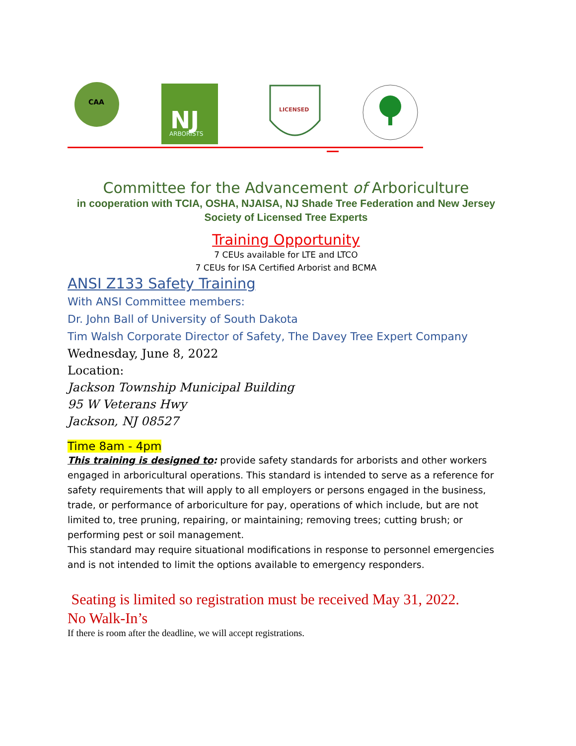CAA
NJ
ARBORISTS
LICENSED
Committee for the Advancement of Arboriculture
in cooperation with TCIA, OSHA, NJAISA, NJ Shade Tree Federation and New Jersey Society of Licensed Tree Experts
Training Opportunity
7 CEUs available for LTE and LTCO
7 CEUs for ISA Certified Arborist and BCMA
ANSI Z133 Safety Training
With ANSI Committee members:
Dr. John Ball of University of South Dakota
Tim Walsh Corporate Director of Safety, The Davey Tree Expert Company
Wednesday, June 8, 2022
Location:
Jackson Township Municipal Building
95 W Veterans Hwy
Jackson, NJ 08527
Time 8am - 4pm
This training is designed to: provide safety standards for arborists and other workers engaged in arboricultural operations. This standard is intended to serve as a reference for safety requirements that will apply to all employers or persons engaged in the business, trade, or performance of arboriculture for pay, operations of which include, but are not limited to, tree pruning, repairing, or maintaining; removing trees; cutting brush; or performing pest or soil management.
This standard may require situational modifications in response to personnel emergencies and is not intended to limit the options available to emergency responders.
Seating is limited so registration must be received May 31, 2022.
No Walk-In’s
If there is room after the deadline, we will accept registrations.